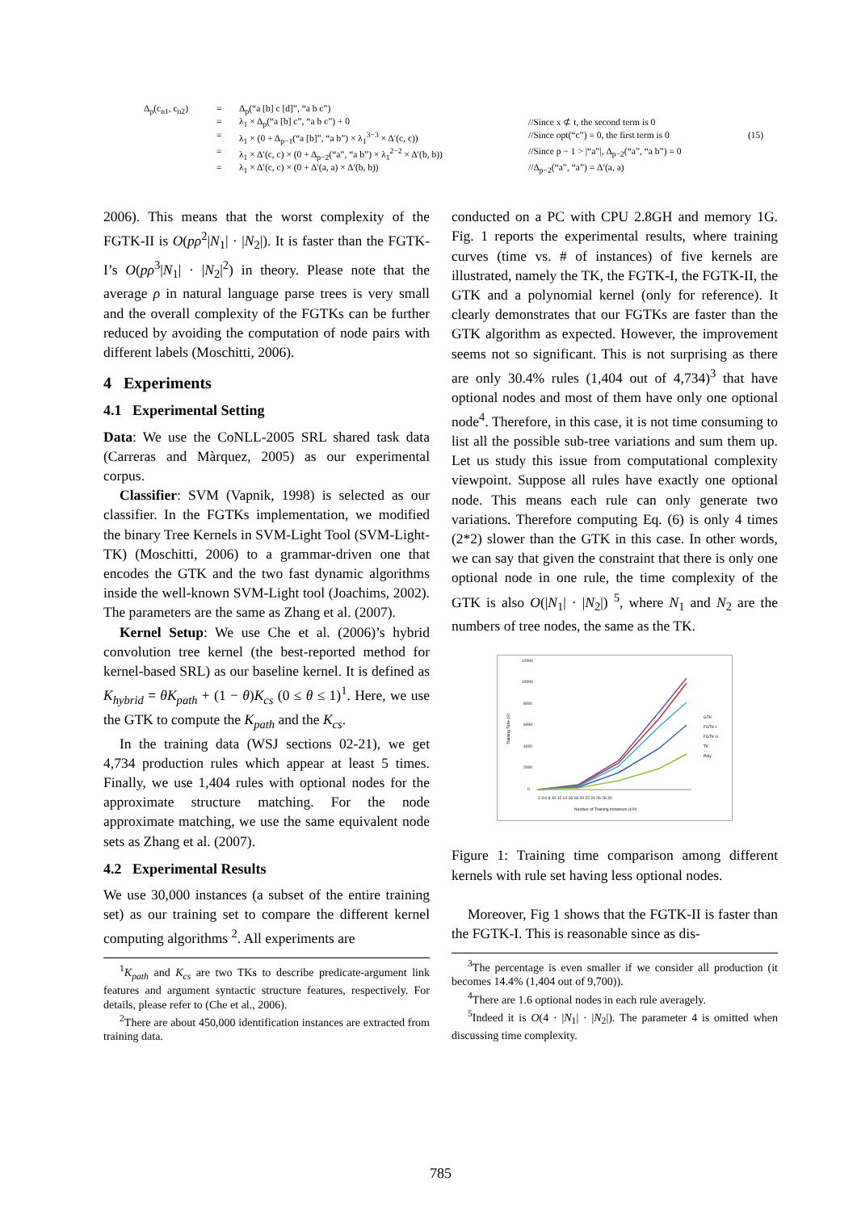Δ<sub>p</sub>(c<sub>n1</sub>, c<sub>n2</sub>)
=
Δ<sub>p</sub>(“a [b] c [d]”, “a b c”)
=
λ<sub>1</sub> × Δ<sub>p</sub>(“a [b] c”, “a b c”) + 0
//Since x ⊄ t, the second term is 0
=
λ<sub>1</sub> × (0 + Δ<sub>p−1</sub>(“a [b]”, “a b”) × λ<sub>1</sub><sup>3−3</sup> × Δ′(c, c))
//Since opt(“c”) = 0, the first term is 0
(15)
=
λ<sub>1</sub> × Δ′(c, c) × (0 + Δ<sub>p−2</sub>(“a”, “a b”) × λ<sub>1</sub><sup>2−2</sup> × Δ′(b, b))
//Since p − 1 > |“a”|, Δ<sub>p−2</sub>(“a”, “a b”) = 0
=
λ<sub>1</sub> × Δ′(c, c) × (0 + Δ′(a, a) × Δ′(b, b))
//Δ<sub>p−2</sub>(“a”, “a”) = Δ′(a, a)
2006). This means that the worst complexity of the FGTK-II is O(pρ<sup>2</sup>|N<sub>1</sub>| · |N<sub>2</sub>|). It is faster than the FGTK-I’s O(pρ<sup>3</sup>|N<sub>1</sub>| · |N<sub>2</sub>|<sup>2</sup>) in theory. Please note that the average ρ in natural language parse trees is very small and the overall complexity of the FGTKs can be further reduced by avoiding the computation of node pairs with different labels (Moschitti, 2006).
4 Experiments
4.1 Experimental Setting
Data: We use the CoNLL-2005 SRL shared task data (Carreras and Màrquez, 2005) as our experimental corpus.
Classifier: SVM (Vapnik, 1998) is selected as our classifier. In the FGTKs implementation, we modified the binary Tree Kernels in SVM-Light Tool (SVM-Light-TK) (Moschitti, 2006) to a grammar-driven one that encodes the GTK and the two fast dynamic algorithms inside the well-known SVM-Light tool (Joachims, 2002). The parameters are the same as Zhang et al. (2007).
Kernel Setup: We use Che et al. (2006)’s hybrid convolution tree kernel (the best-reported method for kernel-based SRL) as our baseline kernel. It is defined as K<sub>hybrid</sub> = θK<sub>path</sub> + (1 − θ)K<sub>cs</sub> (0 ≤ θ ≤ 1)<sup>1</sup>. Here, we use the GTK to compute the K<sub>path</sub> and the K<sub>cs</sub>.
In the training data (WSJ sections 02-21), we get 4,734 production rules which appear at least 5 times. Finally, we use 1,404 rules with optional nodes for the approximate structure matching. For the node approximate matching, we use the same equivalent node sets as Zhang et al. (2007).
4.2 Experimental Results
We use 30,000 instances (a subset of the entire training set) as our training set to compare the different kernel computing algorithms <sup>2</sup>. All experiments are
<sup>1</sup> K<sub>path</sub> and K<sub>cs</sub> are two TKs to describe predicate-argument link features and argument syntactic structure features, respectively. For details, please refer to (Che et al., 2006).
<sup>2</sup> There are about 450,000 identification instances are extracted from training data.
conducted on a PC with CPU 2.8GH and memory 1G. Fig. 1 reports the experimental results, where training curves (time vs. # of instances) of five kernels are illustrated, namely the TK, the FGTK-I, the FGTK-II, the GTK and a polynomial kernel (only for reference). It clearly demonstrates that our FGTKs are faster than the GTK algorithm as expected. However, the improvement seems not so significant. This is not surprising as there are only 30.4% rules (1,404 out of 4,734)<sup>3</sup> that have optional nodes and most of them have only one optional node<sup>4</sup>. Therefore, in this case, it is not time consuming to list all the possible sub-tree variations and sum them up. Let us study this issue from computational complexity viewpoint. Suppose all rules have exactly one optional node. This means each rule can only generate two variations. Therefore computing Eq. (6) is only 4 times (2*2) slower than the GTK in this case. In other words, we can say that given the constraint that there is only one optional node in one rule, the time complexity of the GTK is also O(|N<sub>1</sub>| · |N<sub>2</sub>|) <sup>5</sup>, where N<sub>1</sub> and N<sub>2</sub> are the numbers of tree nodes, the same as the TK.
12000
10000
8000
6000
4000
2000
0
Training Time (S)
2 4 6 8 10 12 14 16 18 20 22 24 26 28 30
Number of Training Instances (10³)
GTK
FGTK-I
FGTK-II
TK
Poly
Figure 1: Training time comparison among different kernels with rule set having less optional nodes.
Moreover, Fig 1 shows that the FGTK-II is faster than the FGTK-I. This is reasonable since as dis-
<sup>3</sup> The percentage is even smaller if we consider all production (it becomes 14.4% (1,404 out of 9,700)).
<sup>4</sup> There are 1.6 optional nodes in each rule averagely.
<sup>5</sup> Indeed it is O(4 · |N<sub>1</sub>| · |N<sub>2</sub>|). The parameter 4 is omitted when discussing time complexity.
785